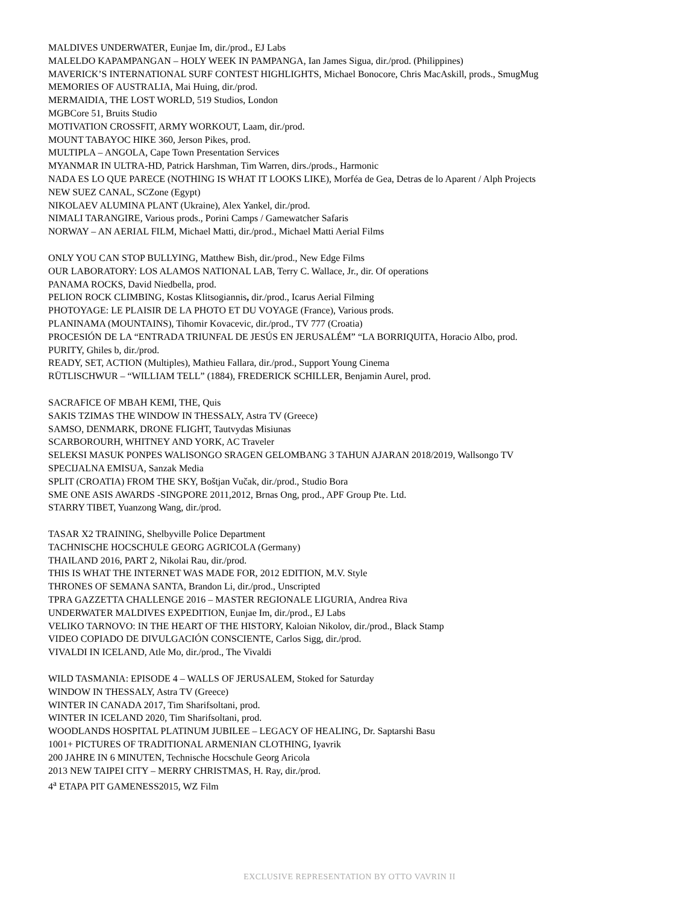MALDIVES UNDERWATER, Eunjae Im, dir./prod., EJ Labs
MALELDO KAPAMPANGAN – HOLY WEEK IN PAMPANGA, Ian James Sigua, dir./prod. (Philippines)
MAVERICK’S INTERNATIONAL SURF CONTEST HIGHLIGHTS, Michael Bonocore, Chris MacAskill, prods., SmugMug
MEMORIES OF AUSTRALIA, Mai Huing, dir./prod.
MERMAIDIA, THE LOST WORLD, 519 Studios, London
MGBCore 51, Bruits Studio
MOTIVATION CROSSFIT, ARMY WORKOUT, Laam, dir./prod.
MOUNT TABAYOC HIKE 360, Jerson Pikes, prod.
MULTIPLA – ANGOLA, Cape Town Presentation Services
MYANMAR IN ULTRA-HD, Patrick Harshman, Tim Warren, dirs./prods., Harmonic
NADA ES LO QUE PARECE (NOTHING IS WHAT IT LOOKS LIKE), Morféa de Gea, Detras de lo Aparent / Alph Projects
NEW SUEZ CANAL, SCZone (Egypt)
NIKOLAEV ALUMINA PLANT (Ukraine), Alex Yankel, dir./prod.
NIMALI TARANGIRE, Various prods., Porini Camps / Gamewatcher Safaris
NORWAY – AN AERIAL FILM, Michael Matti, dir./prod., Michael Matti Aerial Films
ONLY YOU CAN STOP BULLYING, Matthew Bish, dir./prod., New Edge Films
OUR LABORATORY: LOS ALAMOS NATIONAL LAB, Terry C. Wallace, Jr., dir. Of operations
PANAMA ROCKS, David Niedbella, prod.
PELION ROCK CLIMBING, Kostas Klitsogiannis, dir./prod., Icarus Aerial Filming
PHOTOYAGE: LE PLAISIR DE LA PHOTO ET DU VOYAGE (France), Various prods.
PLANINAMA (MOUNTAINS), Tihomir Kovacevic, dir./prod., TV 777 (Croatia)
PROCESIÓN DE LA “ENTRADA TRIUNFAL DE JESÚS EN JERUSALÉM” “LA BORRIQUITA, Horacio Albo, prod.
PURITY, Ghiles b, dir./prod.
READY, SET, ACTION (Multiples), Mathieu Fallara, dir./prod., Support Young Cinema
RÜTLISCHWUR – “WILLIAM TELL” (1884), FREDERICK SCHILLER, Benjamin Aurel, prod.
SACRAFICE OF MBAH KEMI, THE, Quis
SAKIS TZIMAS THE WINDOW IN THESSALY, Astra TV (Greece)
SAMSO, DENMARK, DRONE FLIGHT, Tautvydas Misiunas
SCARBOROURH, WHITNEY AND YORK, AC Traveler
SELEKSI MASUK PONPES WALISONGO SRAGEN GELOMBANG 3 TAHUN AJARAN 2018/2019, Wallsongo TV
SPECIJALNA EMISUA, Sanzak Media
SPLIT (CROATIA) FROM THE SKY, Boštjan Vučak, dir./prod., Studio Bora
SME ONE ASIS AWARDS -SINGPORE 2011,2012, Brnas Ong, prod., APF Group Pte. Ltd.
STARRY TIBET, Yuanzong Wang, dir./prod.
TASAR X2 TRAINING, Shelbyville Police Department
TACHNISCHE HOCSCHULE GEORG AGRICOLA (Germany)
THAILAND 2016, PART 2, Nikolai Rau, dir./prod.
THIS IS WHAT THE INTERNET WAS MADE FOR, 2012 EDITION, M.V. Style
THRONES OF SEMANA SANTA, Brandon Li, dir./prod., Unscripted
TPRA GAZZETTA CHALLENGE 2016 – MASTER REGIONALE LIGURIA, Andrea Riva
UNDERWATER MALDIVES EXPEDITION, Eunjae Im, dir./prod., EJ Labs
VELIKO TARNOVO: IN THE HEART OF THE HISTORY, Kaloian Nikolov, dir./prod., Black Stamp
VIDEO COPIADO DE DIVULGACIÓN CONSCIENTE, Carlos Sigg, dir./prod.
VIVALDI IN ICELAND, Atle Mo, dir./prod., The Vivaldi
WILD TASMANIA: EPISODE 4 – WALLS OF JERUSALEM, Stoked for Saturday
WINDOW IN THESSALY, Astra TV (Greece)
WINTER IN CANADA 2017, Tim Sharifsoltani, prod.
WINTER IN ICELAND 2020, Tim Sharifsoltani, prod.
WOODLANDS HOSPITAL PLATINUM JUBILEE – LEGACY OF HEALING, Dr. Saptarshi Basu
1001+ PICTURES OF TRADITIONAL ARMENIAN CLOTHING, Iyavrik
200 JAHRE IN 6 MINUTEN, Technische Hocschule Georg Aricola
2013 NEW TAIPEI CITY – MERRY CHRISTMAS, H. Ray, dir./prod.
4<sup>a</sup> ETAPA PIT GAMENESS2015, WZ Film
EXCLUSIVE REPRESENTATION BY OTTO VAVRIN II